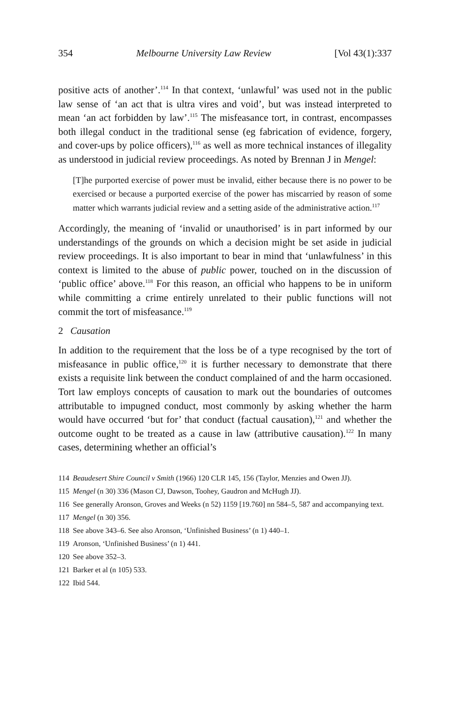354 Melbourne University Law Review [Vol 43(1):337
positive acts of another’.<sup>114</sup> In that context, ‘unlawful’ was used not in the public law sense of ‘an act that is ultra vires and void’, but was instead interpreted to mean ‘an act forbidden by law’.<sup>115</sup> The misfeasance tort, in contrast, encompasses both illegal conduct in the traditional sense (eg fabrication of evidence, forgery, and cover-ups by police officers),<sup>116</sup> as well as more technical instances of illegality as understood in judicial review proceedings. As noted by Brennan J in Mengel:
[T]he purported exercise of power must be invalid, either because there is no power to be exercised or because a purported exercise of the power has miscarried by reason of some matter which warrants judicial review and a setting aside of the administrative action.<sup>117</sup>
Accordingly, the meaning of ‘invalid or unauthorised’ is in part informed by our understandings of the grounds on which a decision might be set aside in judicial review proceedings. It is also important to bear in mind that ‘unlawfulness’ in this context is limited to the abuse of public power, touched on in the discussion of ‘public office’ above.<sup>118</sup> For this reason, an official who happens to be in uniform while committing a crime entirely unrelated to their public functions will not commit the tort of misfeasance.<sup>119</sup>
2 Causation
In addition to the requirement that the loss be of a type recognised by the tort of misfeasance in public office,<sup>120</sup> it is further necessary to demonstrate that there exists a requisite link between the conduct complained of and the harm occasioned. Tort law employs concepts of causation to mark out the boundaries of outcomes attributable to impugned conduct, most commonly by asking whether the harm would have occurred ‘but for’ that conduct (factual causation),<sup>121</sup> and whether the outcome ought to be treated as a cause in law (attributive causation).<sup>122</sup> In many cases, determining whether an official’s
114 Beaudesert Shire Council v Smith (1966) 120 CLR 145, 156 (Taylor, Menzies and Owen JJ).
115 Mengel (n 30) 336 (Mason CJ, Dawson, Toohey, Gaudron and McHugh JJ).
116 See generally Aronson, Groves and Weeks (n 52) 1159 [19.760] nn 584–5, 587 and accompanying text.
117 Mengel (n 30) 356.
118 See above 343–6. See also Aronson, ‘Unfinished Business’ (n 1) 440–1.
119 Aronson, ‘Unfinished Business’ (n 1) 441.
120 See above 352–3.
121 Barker et al (n 105) 533.
122 Ibid 544.